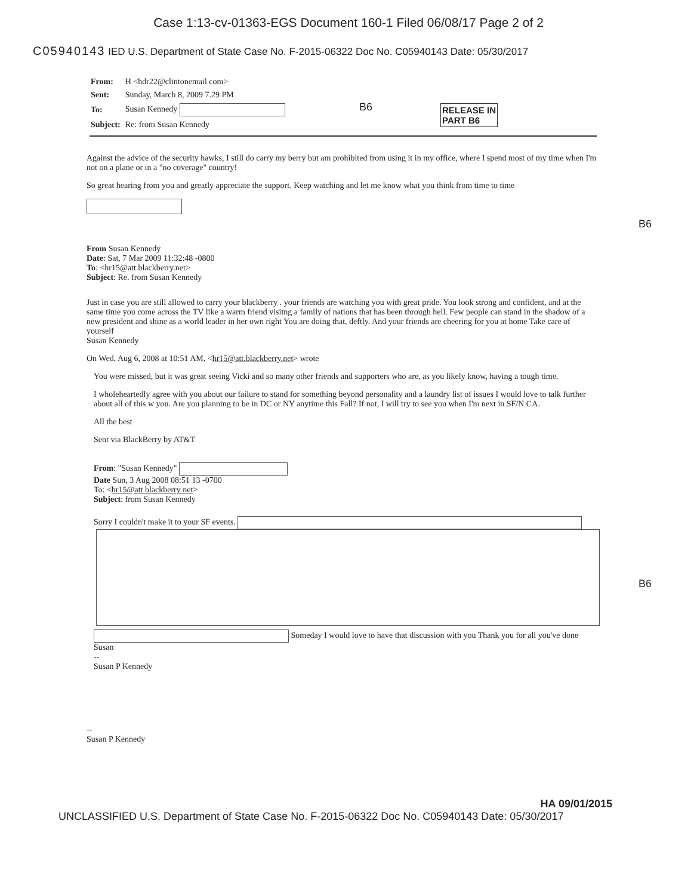Case 1:13-cv-01363-EGS Document 160-1 Filed 06/08/17 Page 2 of 2
C05940143 IED U.S. Department of State Case No. F-2015-06322 Doc No. C05940143 Date: 05/30/2017
| From: | H <hdr22@clintonemail com> |
| Sent: | Sunday, March 8, 2009 7.29 PM |
| To: | Susan Kennedy |
| Subject: | Re: from Susan Kennedy |
B6
RELEASE IN
PART B6
Against the advice of the security hawks, I still do carry my berry but am prohibited from using it in my office, where I spend most of my time when I'm not on a plane or in a "no coverage" country!
So great hearing from you and greatly appreciate the support. Keep watching and let me know what you think from time to time
B6
From Susan Kennedy
Date: Sat, 7 Mar 2009 11:32:48 -0800
To: <hr15@att.blackberry.net>
Subject: Re. from Susan Kennedy
Just in case you are still allowed to carry your blackberry . your friends are watching you with great pride. You look strong and confident, and at the same time you come across the TV like a warm friend visitng a family of nations that has been through hell. Few people can stand in the shadow of a new president and shine as a world leader in her own right You are doing that, deftly. And your friends are cheering for you at home Take care of yourself
Susan Kennedy
On Wed, Aug 6, 2008 at 10:51 AM, <hr15@att.blackberry.net> wrote
You were missed, but it was great seeing Vicki and so many other friends and supporters who are, as you likely know, having a tough time.
I wholeheartedly agree with you about our failure to stand for something beyond personality and a laundry list of issues I would love to talk further about all of this w you. Are you planning to be in DC or NY anytime this Fall? If not, I will try to see you when I'm next in SF/N CA.
All the best
Sent via BlackBerry by AT&T
From: "Susan Kennedy"
Date Sun, 3 Aug 2008 08:51 13 -0700
To: <hr15@att blackberry net>
Subject: from Susan Kennedy
Sorry I couldn't make it to your SF events.
B6
Someday I would love to have that discussion with you Thank you for all you've done Susan
--
Susan P Kennedy
--
Susan P Kennedy
HA 09/01/2015
UNCLASSIFIED U.S. Department of State Case No. F-2015-06322 Doc No. C05940143 Date: 05/30/2017